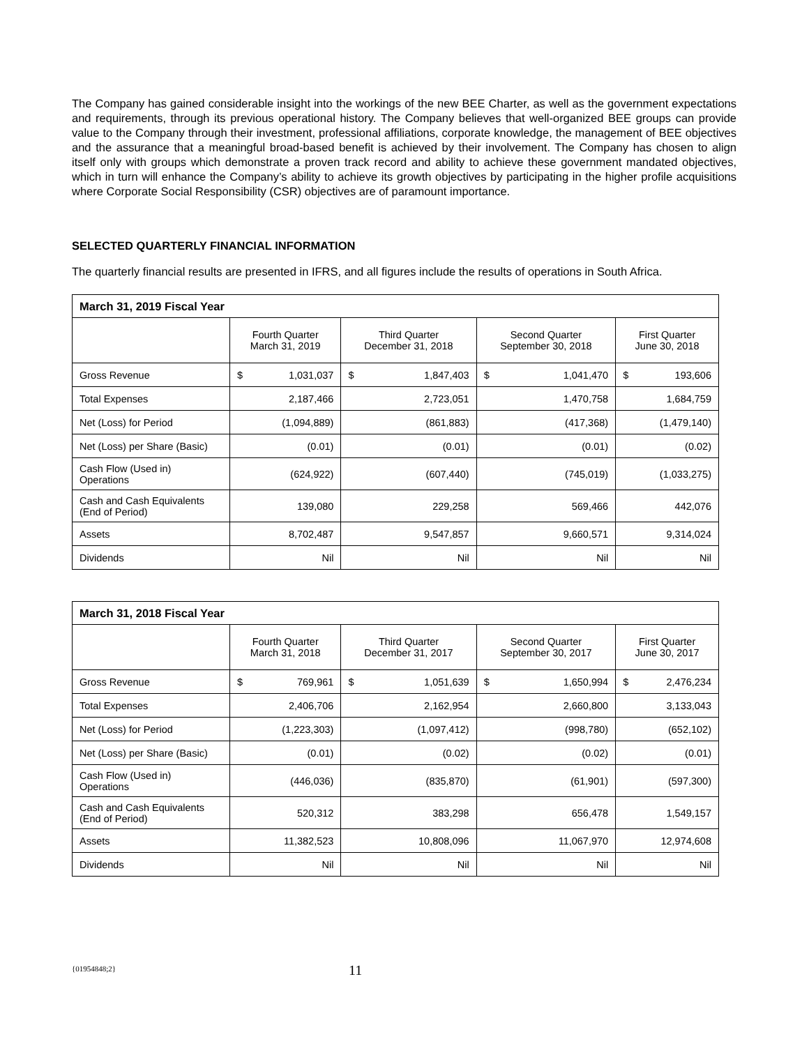The Company has gained considerable insight into the workings of the new BEE Charter, as well as the government expectations and requirements, through its previous operational history. The Company believes that well-organized BEE groups can provide value to the Company through their investment, professional affiliations, corporate knowledge, the management of BEE objectives and the assurance that a meaningful broad-based benefit is achieved by their involvement. The Company has chosen to align itself only with groups which demonstrate a proven track record and ability to achieve these government mandated objectives, which in turn will enhance the Company’s ability to achieve its growth objectives by participating in the higher profile acquisitions where Corporate Social Responsibility (CSR) objectives are of paramount importance.
SELECTED QUARTERLY FINANCIAL INFORMATION
The quarterly financial results are presented in IFRS, and all figures include the results of operations in South Africa.
| March 31, 2019 Fiscal Year | | | | |
| --- | --- | --- | --- | --- |
| | Fourth Quarter March 31, 2019 | Third Quarter December 31, 2018 | Second Quarter September 30, 2018 | First Quarter June 30, 2018 |
| Gross Revenue | $ 1,031,037 | $ 1,847,403 | $ 1,041,470 | $ 193,606 |
| Total Expenses | 2,187,466 | 2,723,051 | 1,470,758 | 1,684,759 |
| Net (Loss) for Period | (1,094,889) | (861,883) | (417,368) | (1,479,140) |
| Net (Loss) per Share (Basic) | (0.01) | (0.01) | (0.01) | (0.02) |
| Cash Flow (Used in) Operations | (624,922) | (607,440) | (745,019) | (1,033,275) |
| Cash and Cash Equivalents (End of Period) | 139,080 | 229,258 | 569,466 | 442,076 |
| Assets | 8,702,487 | 9,547,857 | 9,660,571 | 9,314,024 |
| Dividends | Nil | Nil | Nil | Nil |
| March 31, 2018 Fiscal Year | | | | |
| --- | --- | --- | --- | --- |
| | Fourth Quarter March 31, 2018 | Third Quarter December 31, 2017 | Second Quarter September 30, 2017 | First Quarter June 30, 2017 |
| Gross Revenue | $ 769,961 | $ 1,051,639 | $ 1,650,994 | $ 2,476,234 |
| Total Expenses | 2,406,706 | 2,162,954 | 2,660,800 | 3,133,043 |
| Net (Loss) for Period | (1,223,303) | (1,097,412) | (998,780) | (652,102) |
| Net (Loss) per Share (Basic) | (0.01) | (0.02) | (0.02) | (0.01) |
| Cash Flow (Used in) Operations | (446,036) | (835,870) | (61,901) | (597,300) |
| Cash and Cash Equivalents (End of Period) | 520,312 | 383,298 | 656,478 | 1,549,157 |
| Assets | 11,382,523 | 10,808,096 | 11,067,970 | 12,974,608 |
| Dividends | Nil | Nil | Nil | Nil |
{01954848;2} 11